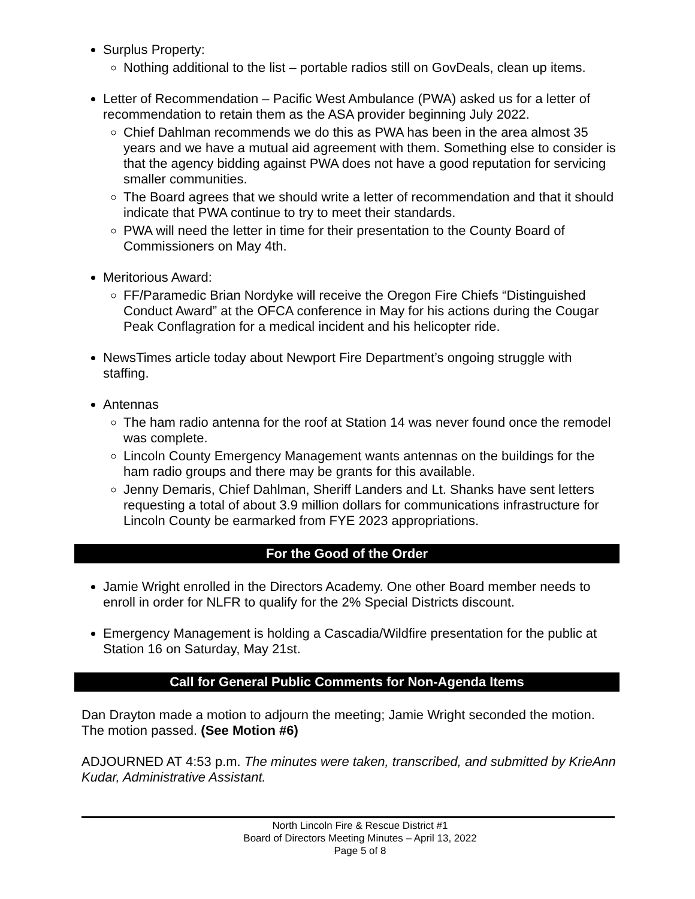Surplus Property:
Nothing additional to the list – portable radios still on GovDeals, clean up items.
Letter of Recommendation – Pacific West Ambulance (PWA) asked us for a letter of recommendation to retain them as the ASA provider beginning July 2022.
Chief Dahlman recommends we do this as PWA has been in the area almost 35 years and we have a mutual aid agreement with them. Something else to consider is that the agency bidding against PWA does not have a good reputation for servicing smaller communities.
The Board agrees that we should write a letter of recommendation and that it should indicate that PWA continue to try to meet their standards.
PWA will need the letter in time for their presentation to the County Board of Commissioners on May 4th.
Meritorious Award:
FF/Paramedic Brian Nordyke will receive the Oregon Fire Chiefs “Distinguished Conduct Award” at the OFCA conference in May for his actions during the Cougar Peak Conflagration for a medical incident and his helicopter ride.
NewsTimes article today about Newport Fire Department’s ongoing struggle with staffing.
Antennas
The ham radio antenna for the roof at Station 14 was never found once the remodel was complete.
Lincoln County Emergency Management wants antennas on the buildings for the ham radio groups and there may be grants for this available.
Jenny Demaris, Chief Dahlman, Sheriff Landers and Lt. Shanks have sent letters requesting a total of about 3.9 million dollars for communications infrastructure for Lincoln County be earmarked from FYE 2023 appropriations.
For the Good of the Order
Jamie Wright enrolled in the Directors Academy. One other Board member needs to enroll in order for NLFR to qualify for the 2% Special Districts discount.
Emergency Management is holding a Cascadia/Wildfire presentation for the public at Station 16 on Saturday, May 21st.
Call for General Public Comments for Non-Agenda Items
Dan Drayton made a motion to adjourn the meeting; Jamie Wright seconded the motion. The motion passed. (See Motion #6)
ADJOURNED AT 4:53 p.m. The minutes were taken, transcribed, and submitted by KrieAnn Kudar, Administrative Assistant.
North Lincoln Fire & Rescue District #1
Board of Directors Meeting Minutes – April 13, 2022
Page 5 of 8